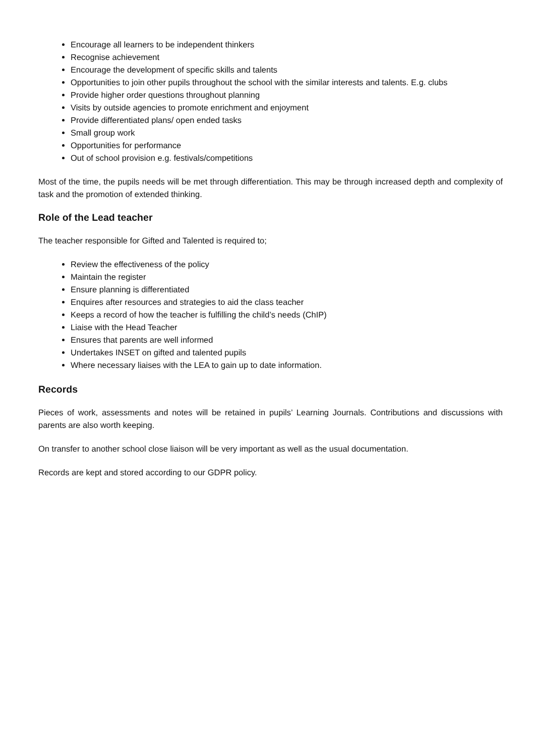Encourage all learners to be independent thinkers
Recognise achievement
Encourage the development of specific skills and talents
Opportunities to join other pupils throughout the school with the similar interests and talents. E.g. clubs
Provide higher order questions throughout planning
Visits by outside agencies to promote enrichment and enjoyment
Provide differentiated plans/ open ended tasks
Small group work
Opportunities for performance
Out of school provision e.g. festivals/competitions
Most of the time, the pupils needs will be met through differentiation. This may be through increased depth and complexity of task and the promotion of extended thinking.
Role of the Lead teacher
The teacher responsible for Gifted and Talented is required to;
Review the effectiveness of the policy
Maintain the register
Ensure planning is differentiated
Enquires after resources and strategies to aid the class teacher
Keeps a record of how the teacher is fulfilling the child’s needs (ChIP)
Liaise with the Head Teacher
Ensures that parents are well informed
Undertakes INSET on gifted and talented pupils
Where necessary liaises with the LEA to gain up to date information.
Records
Pieces of work, assessments and notes will be retained in pupils’ Learning Journals. Contributions and discussions with parents are also worth keeping.
On transfer to another school close liaison will be very important as well as the usual documentation.
Records are kept and stored according to our GDPR policy.